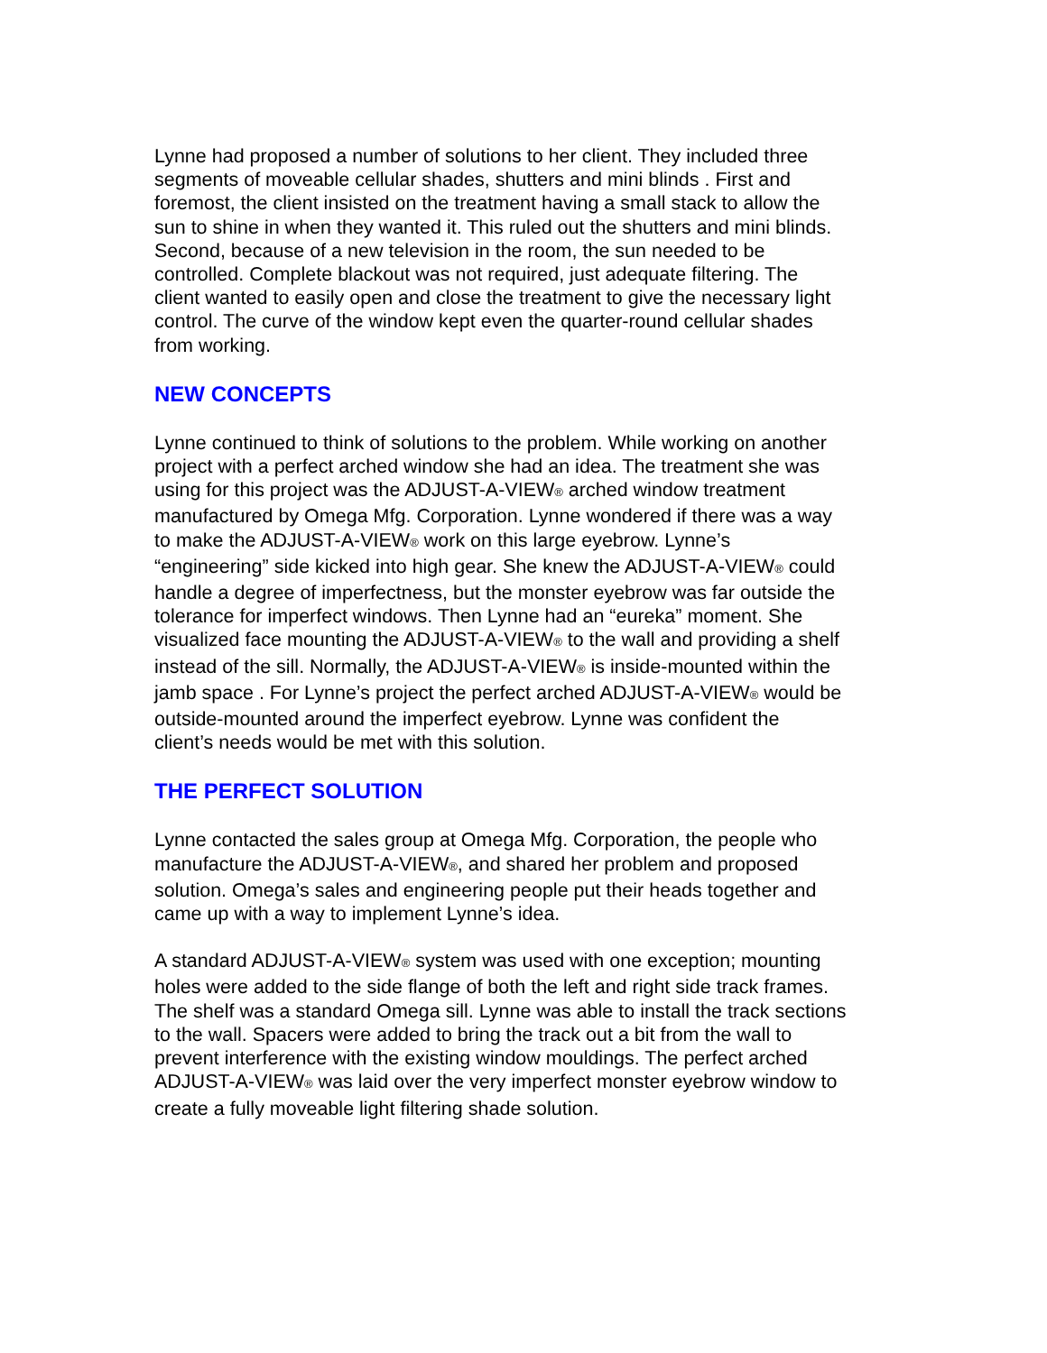Lynne had proposed a number of solutions to her client. They included three segments of moveable cellular shades, shutters and mini blinds . First and foremost, the client insisted on the treatment having a small stack to allow the sun to shine in when they wanted it. This ruled out the shutters and mini blinds. Second, because of a new television in the room, the sun needed to be controlled. Complete blackout was not required, just adequate filtering. The client wanted to easily open and close the treatment to give the necessary light control. The curve of the window kept even the quarter-round cellular shades from working.
NEW CONCEPTS
Lynne continued to think of solutions to the problem. While working on another project with a perfect arched window she had an idea. The treatment she was using for this project was the ADJUST-A-VIEW® arched window treatment manufactured by Omega Mfg. Corporation. Lynne wondered if there was a way to make the ADJUST-A-VIEW® work on this large eyebrow. Lynne’s “engineering” side kicked into high gear. She knew the ADJUST-A-VIEW® could handle a degree of imperfectness, but the monster eyebrow was far outside the tolerance for imperfect windows. Then Lynne had an “eureka” moment. She visualized face mounting the ADJUST-A-VIEW® to the wall and providing a shelf instead of the sill. Normally, the ADJUST-A-VIEW® is inside-mounted within the jamb space . For Lynne’s project the perfect arched ADJUST-A-VIEW® would be outside-mounted around the imperfect eyebrow. Lynne was confident the client’s needs would be met with this solution.
THE PERFECT SOLUTION
Lynne contacted the sales group at Omega Mfg. Corporation, the people who manufacture the ADJUST-A-VIEW®, and shared her problem and proposed solution. Omega’s sales and engineering people put their heads together and came up with a way to implement Lynne’s idea.
A standard ADJUST-A-VIEW® system was used with one exception; mounting holes were added to the side flange of both the left and right side track frames. The shelf was a standard Omega sill. Lynne was able to install the track sections to the wall. Spacers were added to bring the track out a bit from the wall to prevent interference with the existing window mouldings. The perfect arched ADJUST-A-VIEW® was laid over the very imperfect monster eyebrow window to create a fully moveable light filtering shade solution.